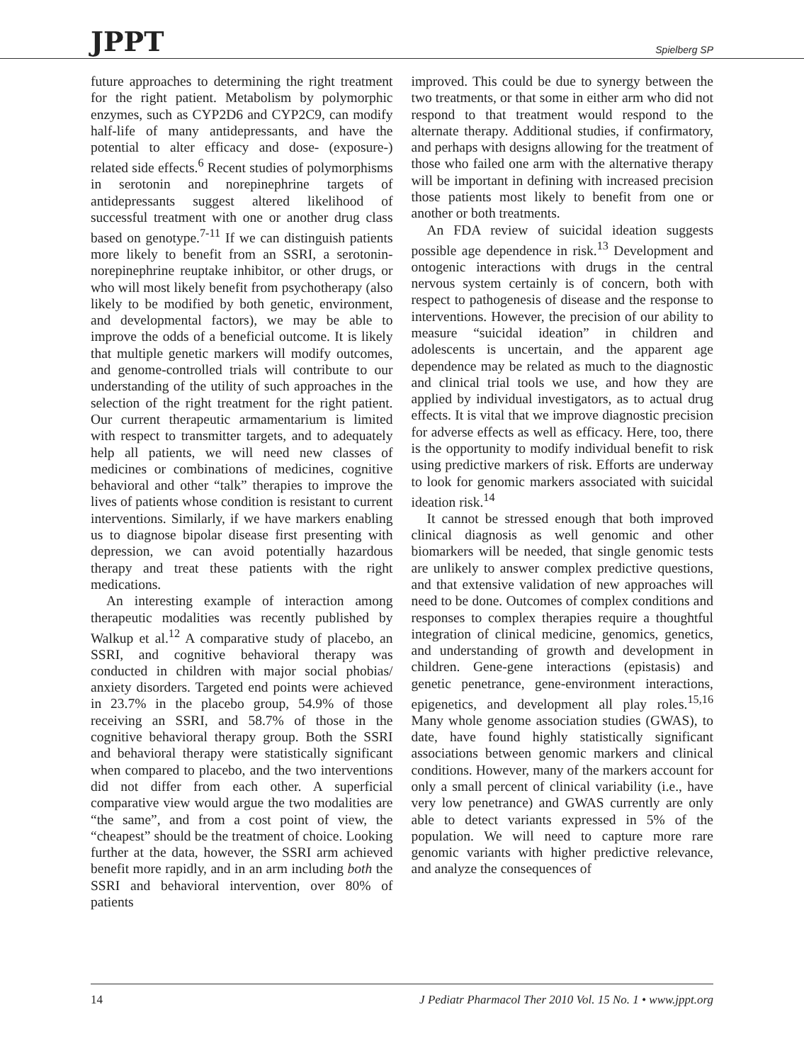JPPT Spielberg SP
future approaches to determining the right treatment for the right patient. Metabolism by polymorphic enzymes, such as CYP2D6 and CYP2C9, can modify half-life of many antidepressants, and have the potential to alter efficacy and dose- (exposure-) related side effects.<sup>6</sup> Recent studies of polymorphisms in serotonin and norepinephrine targets of antidepressants suggest altered likelihood of successful treatment with one or another drug class based on genotype.<sup>7-11</sup> If we can distinguish patients more likely to benefit from an SSRI, a serotonin-norepinephrine reuptake inhibitor, or other drugs, or who will most likely benefit from psychotherapy (also likely to be modified by both genetic, environment, and developmental factors), we may be able to improve the odds of a beneficial outcome. It is likely that multiple genetic markers will modify outcomes, and genome-controlled trials will contribute to our understanding of the utility of such approaches in the selection of the right treatment for the right patient. Our current therapeutic armamentarium is limited with respect to transmitter targets, and to adequately help all patients, we will need new classes of medicines or combinations of medicines, cognitive behavioral and other “talk” therapies to improve the lives of patients whose condition is resistant to current interventions. Similarly, if we have markers enabling us to diagnose bipolar disease first presenting with depression, we can avoid potentially hazardous therapy and treat these patients with the right medications.
An interesting example of interaction among therapeutic modalities was recently published by Walkup et al.<sup>12</sup> A comparative study of placebo, an SSRI, and cognitive behavioral therapy was conducted in children with major social phobias/ anxiety disorders. Targeted end points were achieved in 23.7% in the placebo group, 54.9% of those receiving an SSRI, and 58.7% of those in the cognitive behavioral therapy group. Both the SSRI and behavioral therapy were statistically significant when compared to placebo, and the two interventions did not differ from each other. A superficial comparative view would argue the two modalities are “the same”, and from a cost point of view, the “cheapest” should be the treatment of choice. Looking further at the data, however, the SSRI arm achieved benefit more rapidly, and in an arm including both the SSRI and behavioral intervention, over 80% of patients
improved. This could be due to synergy between the two treatments, or that some in either arm who did not respond to that treatment would respond to the alternate therapy. Additional studies, if confirmatory, and perhaps with designs allowing for the treatment of those who failed one arm with the alternative therapy will be important in defining with increased precision those patients most likely to benefit from one or another or both treatments.
An FDA review of suicidal ideation suggests possible age dependence in risk.<sup>13</sup> Development and ontogenic interactions with drugs in the central nervous system certainly is of concern, both with respect to pathogenesis of disease and the response to interventions. However, the precision of our ability to measure “suicidal ideation” in children and adolescents is uncertain, and the apparent age dependence may be related as much to the diagnostic and clinical trial tools we use, and how they are applied by individual investigators, as to actual drug effects. It is vital that we improve diagnostic precision for adverse effects as well as efficacy. Here, too, there is the opportunity to modify individual benefit to risk using predictive markers of risk. Efforts are underway to look for genomic markers associated with suicidal ideation risk.<sup>14</sup>
It cannot be stressed enough that both improved clinical diagnosis as well genomic and other biomarkers will be needed, that single genomic tests are unlikely to answer complex predictive questions, and that extensive validation of new approaches will need to be done. Outcomes of complex conditions and responses to complex therapies require a thoughtful integration of clinical medicine, genomics, genetics, and understanding of growth and development in children. Gene-gene interactions (epistasis) and genetic penetrance, gene-environment interactions, epigenetics, and development all play roles.<sup>15,16</sup> Many whole genome association studies (GWAS), to date, have found highly statistically significant associations between genomic markers and clinical conditions. However, many of the markers account for only a small percent of clinical variability (i.e., have very low penetrance) and GWAS currently are only able to detect variants expressed in 5% of the population. We will need to capture more rare genomic variants with higher predictive relevance, and analyze the consequences of
14 J Pediatr Pharmacol Ther 2010 Vol. 15 No. 1 • www.jppt.org